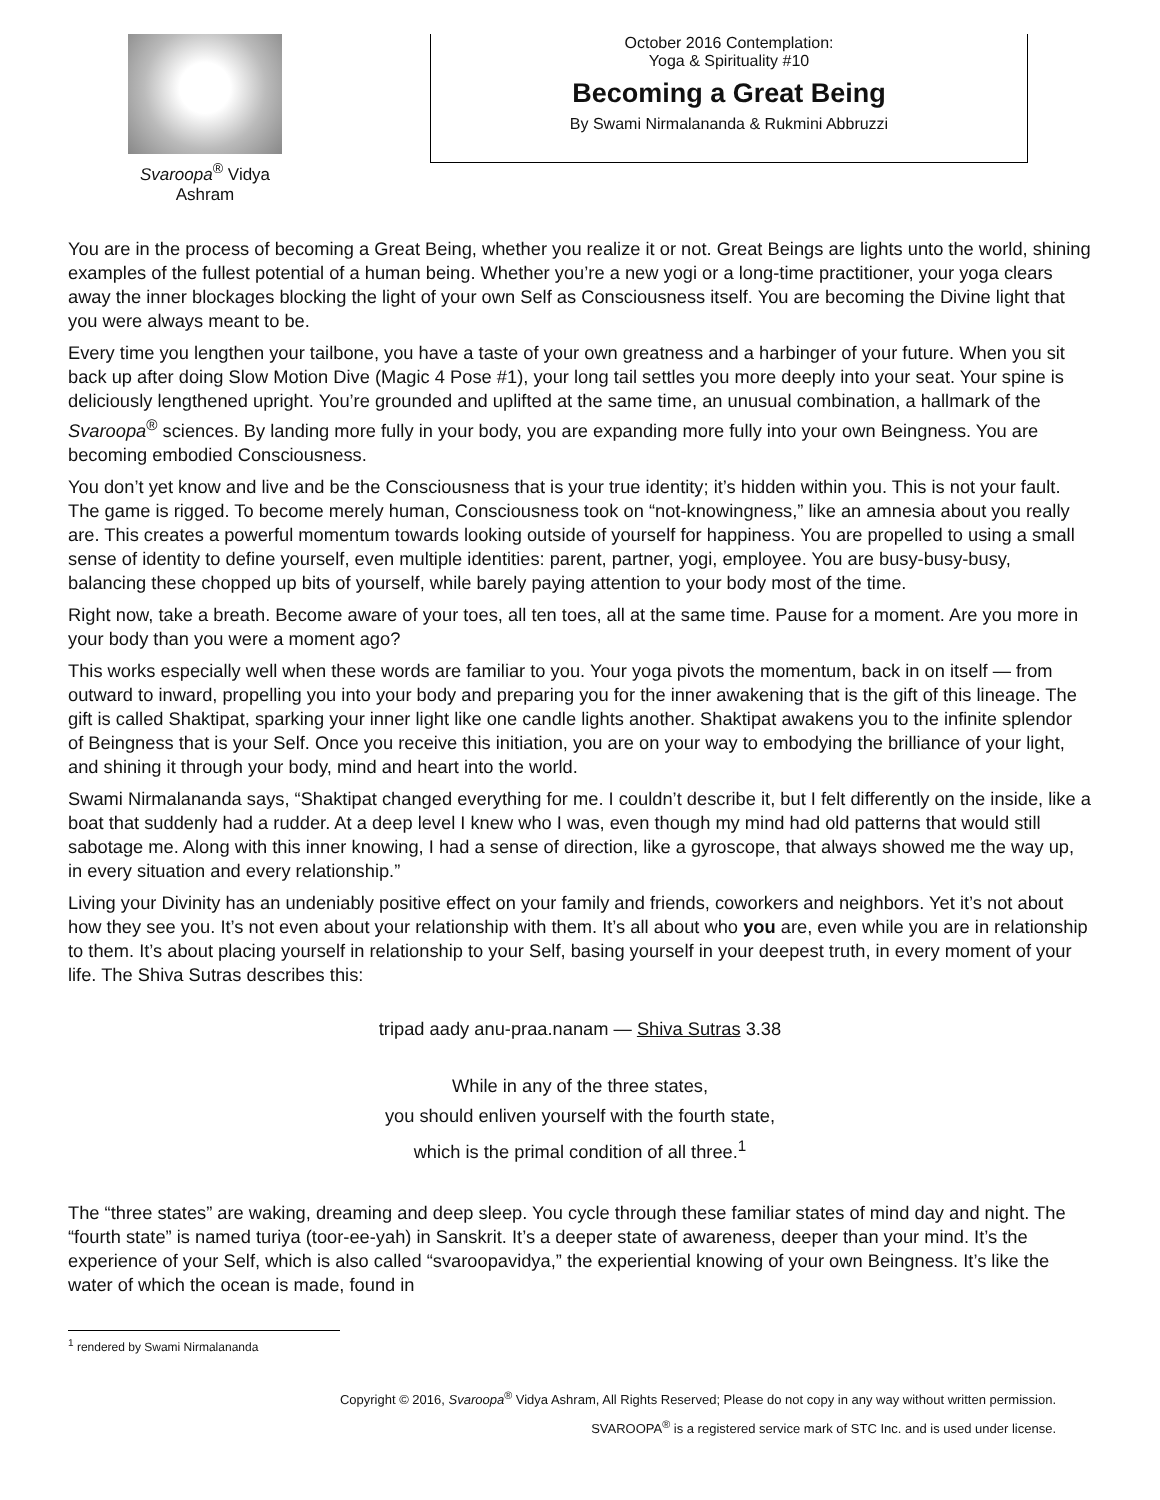Svaroopa<sup>®</sup> Vidya Ashram
October 2016 Contemplation:
Yoga & Spirituality #10
Becoming a Great Being
By Swami Nirmalananda & Rukmini Abbruzzi
You are in the process of becoming a Great Being, whether you realize it or not. Great Beings are lights unto the world, shining examples of the fullest potential of a human being. Whether you’re a new yogi or a long-time practitioner, your yoga clears away the inner blockages blocking the light of your own Self as Consciousness itself. You are becoming the Divine light that you were always meant to be.
Every time you lengthen your tailbone, you have a taste of your own greatness and a harbinger of your future. When you sit back up after doing Slow Motion Dive (Magic 4 Pose #1), your long tail settles you more deeply into your seat. Your spine is deliciously lengthened upright. You’re grounded and uplifted at the same time, an unusual combination, a hallmark of the Svaroopa<sup>®</sup> sciences. By landing more fully in your body, you are expanding more fully into your own Beingness. You are becoming embodied Consciousness.
You don’t yet know and live and be the Consciousness that is your true identity; it’s hidden within you. This is not your fault. The game is rigged. To become merely human, Consciousness took on “not-knowingness,” like an amnesia about you really are. This creates a powerful momentum towards looking outside of yourself for happiness. You are propelled to using a small sense of identity to define yourself, even multiple identities: parent, partner, yogi, employee. You are busy-busy-busy, balancing these chopped up bits of yourself, while barely paying attention to your body most of the time.
Right now, take a breath. Become aware of your toes, all ten toes, all at the same time. Pause for a moment. Are you more in your body than you were a moment ago?
This works especially well when these words are familiar to you. Your yoga pivots the momentum, back in on itself — from outward to inward, propelling you into your body and preparing you for the inner awakening that is the gift of this lineage. The gift is called Shaktipat, sparking your inner light like one candle lights another. Shaktipat awakens you to the infinite splendor of Beingness that is your Self. Once you receive this initiation, you are on your way to embodying the brilliance of your light, and shining it through your body, mind and heart into the world.
Swami Nirmalananda says, “Shaktipat changed everything for me. I couldn’t describe it, but I felt differently on the inside, like a boat that suddenly had a rudder. At a deep level I knew who I was, even though my mind had old patterns that would still sabotage me. Along with this inner knowing, I had a sense of direction, like a gyroscope, that always showed me the way up, in every situation and every relationship.”
Living your Divinity has an undeniably positive effect on your family and friends, coworkers and neighbors. Yet it’s not about how they see you. It’s not even about your relationship with them. It’s all about who you are, even while you are in relationship to them. It’s about placing yourself in relationship to your Self, basing yourself in your deepest truth, in every moment of your life. The Shiva Sutras describes this:
tripad aady anu-praa.nanam — Shiva Sutras 3.38
While in any of the three states,
you should enliven yourself with the fourth state,
which is the primal condition of all three.<sup>1</sup>
The “three states” are waking, dreaming and deep sleep. You cycle through these familiar states of mind day and night. The “fourth state” is named turiya (toor-ee-yah) in Sanskrit. It’s a deeper state of awareness, deeper than your mind. It’s the experience of your Self, which is also called “svaroopavidya,” the experiential knowing of your own Beingness. It’s like the water of which the ocean is made, found in
<sup>1</sup> rendered by Swami Nirmalananda
Copyright © 2016, Svaroopa<sup>®</sup> Vidya Ashram, All Rights Reserved; Please do not copy in any way without written permission.
SVAROOPA<sup>®</sup> is a registered service mark of STC Inc. and is used under license.